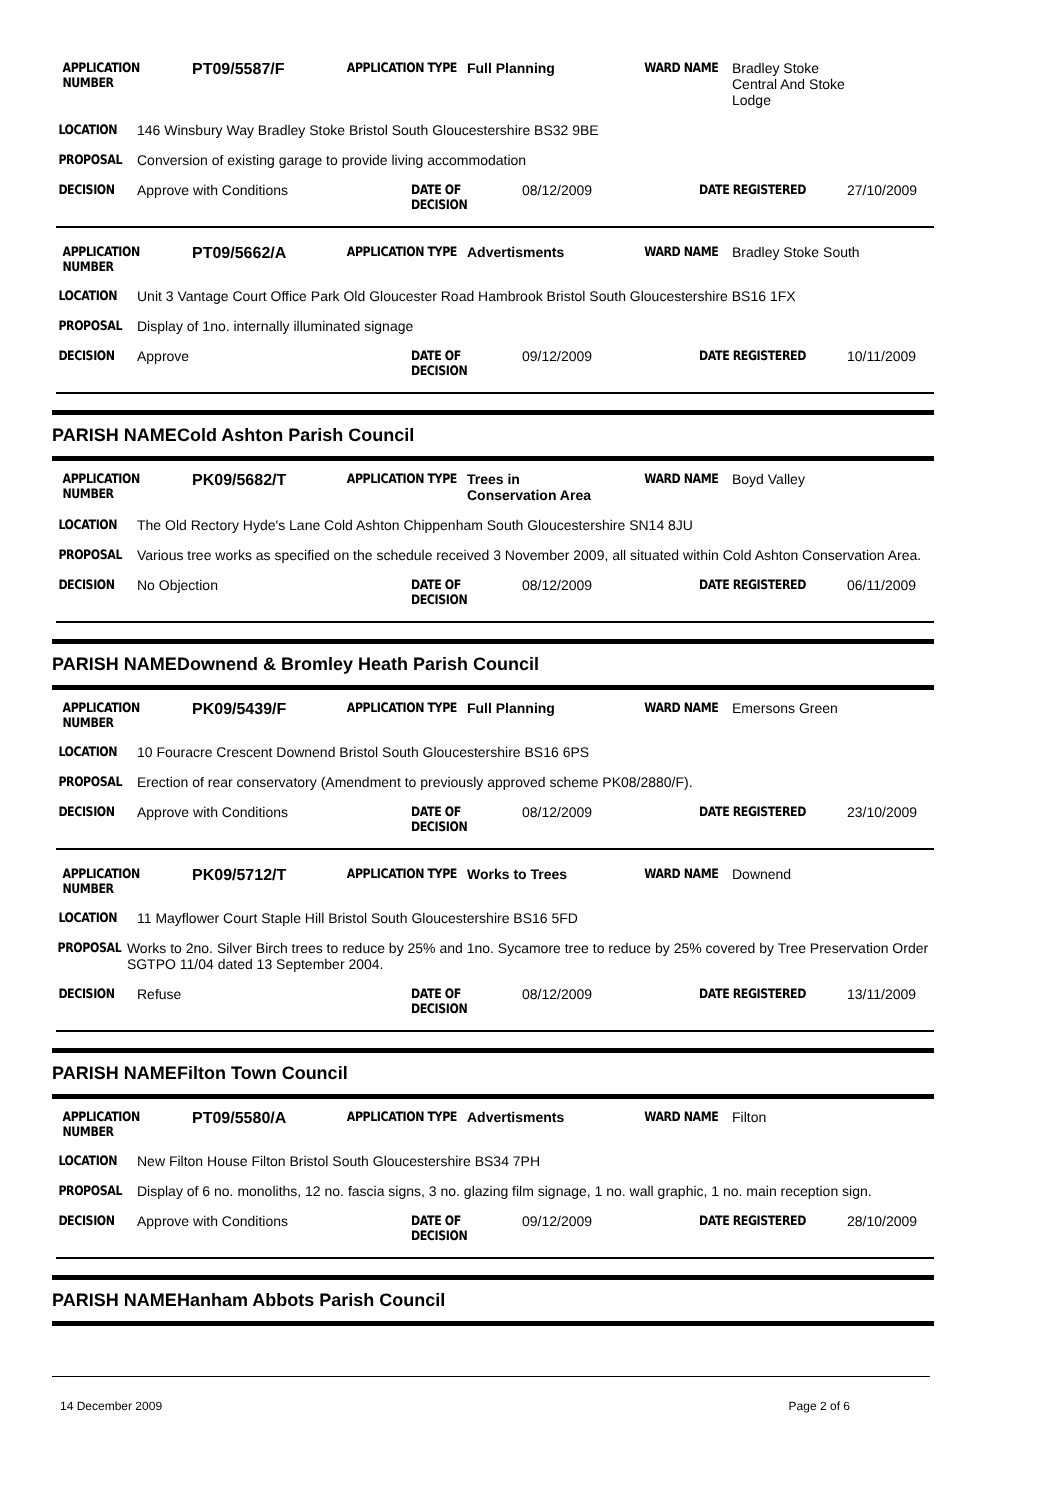APPLICATION NUMBER
PT09/5587/F
APPLICATION TYPE Full Planning WARD NAME Bradley Stoke
Central And Stoke
Lodge
LOCATION 146 Winsbury Way Bradley Stoke Bristol South Gloucestershire BS32 9BE
PROPOSAL Conversion of existing garage to provide living accommodation
DECISION Approve with Conditions DATE OF DECISION
08/12/2009 DATE REGISTERED 27/10/2009
APPLICATION NUMBER
PT09/5662/A
APPLICATION TYPE Advertisments WARD NAME Bradley Stoke South
LOCATION Unit 3 Vantage Court Office Park Old Gloucester Road Hambrook Bristol South Gloucestershire BS16 1FX
PROPOSAL Display of 1no. internally illuminated signage
DECISION Approve DATE OF DECISION
09/12/2009 DATE REGISTERED 10/11/2009
PARISH NAME Cold Ashton Parish Council
APPLICATION NUMBER
PK09/5682/T
APPLICATION TYPE Trees in
Conservation Area
WARD NAME Boyd Valley
LOCATION The Old Rectory Hyde's Lane Cold Ashton Chippenham South Gloucestershire SN14 8JU
PROPOSAL Various tree works as specified on the schedule received 3 November 2009, all situated within Cold Ashton Conservation Area.
DECISION No Objection DATE OF DECISION
08/12/2009 DATE REGISTERED 06/11/2009
PARISH NAME Downend & Bromley Heath Parish Council
APPLICATION NUMBER
PK09/5439/F
APPLICATION TYPE Full Planning WARD NAME Emersons Green
LOCATION 10 Fouracre Crescent Downend Bristol South Gloucestershire BS16 6PS
PROPOSAL Erection of rear conservatory (Amendment to previously approved scheme PK08/2880/F).
DECISION Approve with Conditions DATE OF DECISION
08/12/2009 DATE REGISTERED 23/10/2009
APPLICATION NUMBER
PK09/5712/T
APPLICATION TYPE Works to Trees WARD NAME Downend
LOCATION 11 Mayflower Court Staple Hill Bristol South Gloucestershire BS16 5FD
PROPOSAL Works to 2no. Silver Birch trees to reduce by 25% and 1no. Sycamore tree to reduce by 25% covered by Tree Preservation Order SGTPO 11/04 dated 13 September 2004.
DECISION Refuse DATE OF DECISION
08/12/2009 DATE REGISTERED 13/11/2009
PARISH NAME Filton Town Council
APPLICATION NUMBER
PT09/5580/A
APPLICATION TYPE Advertisments WARD NAME Filton
LOCATION New Filton House Filton Bristol South Gloucestershire BS34 7PH
PROPOSAL Display of 6 no. monoliths, 12 no. fascia signs, 3 no. glazing film signage, 1 no. wall graphic, 1 no. main reception sign.
DECISION Approve with Conditions DATE OF DECISION
09/12/2009 DATE REGISTERED 28/10/2009
PARISH NAME Hanham Abbots Parish Council
14 December 2009 Page 2 of 6